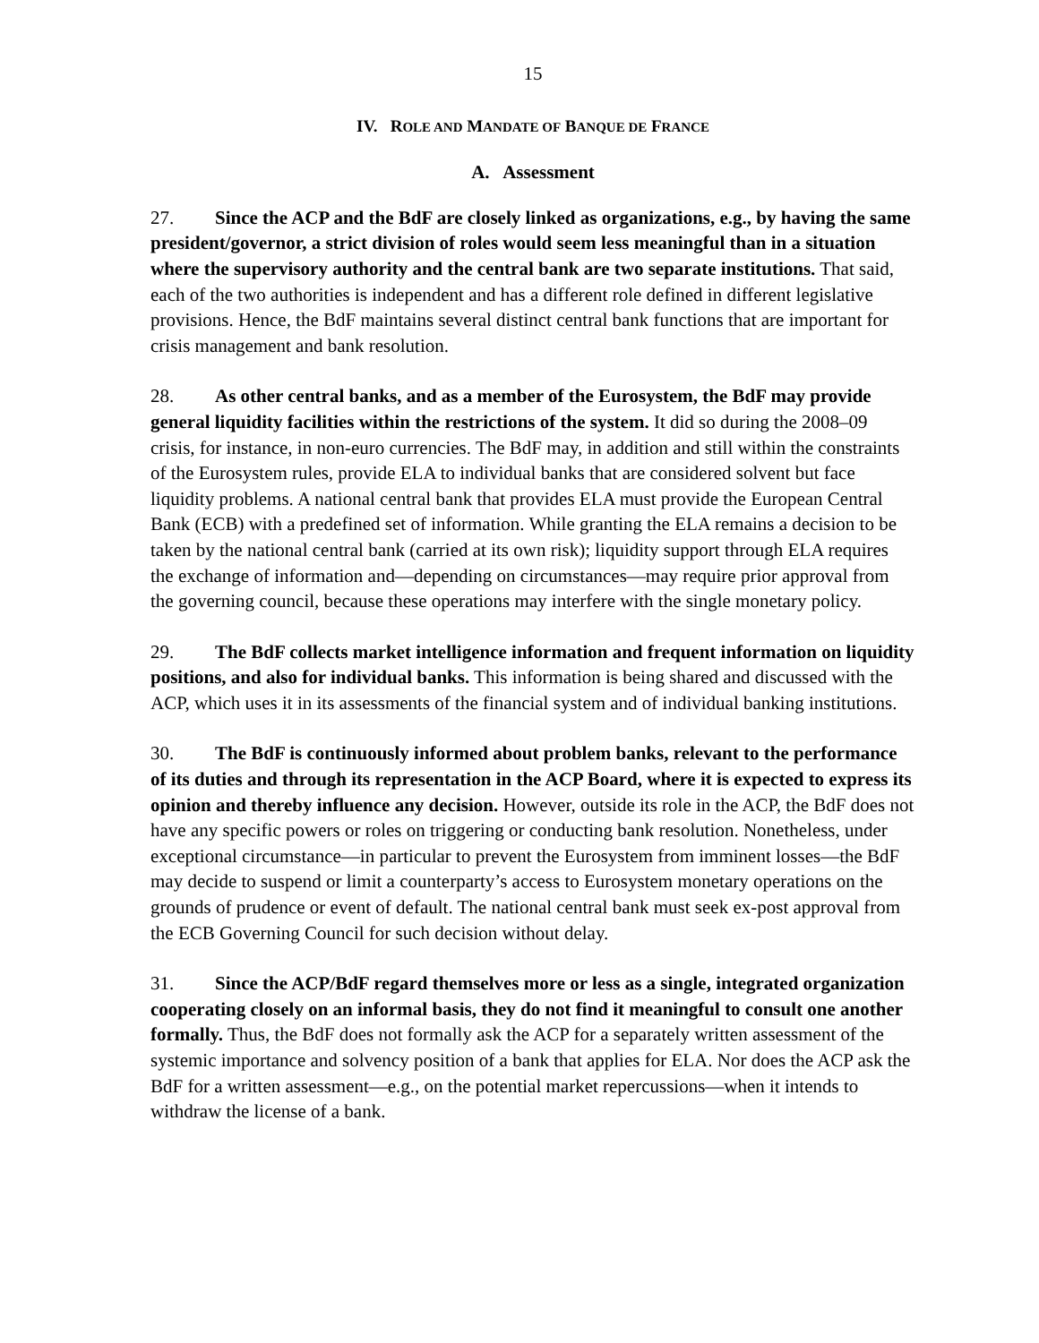15
IV. ROLE AND MANDATE OF BANQUE DE FRANCE
A. Assessment
27. Since the ACP and the BdF are closely linked as organizations, e.g., by having the same president/governor, a strict division of roles would seem less meaningful than in a situation where the supervisory authority and the central bank are two separate institutions. That said, each of the two authorities is independent and has a different role defined in different legislative provisions. Hence, the BdF maintains several distinct central bank functions that are important for crisis management and bank resolution.
28. As other central banks, and as a member of the Eurosystem, the BdF may provide general liquidity facilities within the restrictions of the system. It did so during the 2008–09 crisis, for instance, in non-euro currencies. The BdF may, in addition and still within the constraints of the Eurosystem rules, provide ELA to individual banks that are considered solvent but face liquidity problems. A national central bank that provides ELA must provide the European Central Bank (ECB) with a predefined set of information. While granting the ELA remains a decision to be taken by the national central bank (carried at its own risk); liquidity support through ELA requires the exchange of information and—depending on circumstances—may require prior approval from the governing council, because these operations may interfere with the single monetary policy.
29. The BdF collects market intelligence information and frequent information on liquidity positions, and also for individual banks. This information is being shared and discussed with the ACP, which uses it in its assessments of the financial system and of individual banking institutions.
30. The BdF is continuously informed about problem banks, relevant to the performance of its duties and through its representation in the ACP Board, where it is expected to express its opinion and thereby influence any decision. However, outside its role in the ACP, the BdF does not have any specific powers or roles on triggering or conducting bank resolution. Nonetheless, under exceptional circumstance—in particular to prevent the Eurosystem from imminent losses—the BdF may decide to suspend or limit a counterparty’s access to Eurosystem monetary operations on the grounds of prudence or event of default. The national central bank must seek ex-post approval from the ECB Governing Council for such decision without delay.
31. Since the ACP/BdF regard themselves more or less as a single, integrated organization cooperating closely on an informal basis, they do not find it meaningful to consult one another formally. Thus, the BdF does not formally ask the ACP for a separately written assessment of the systemic importance and solvency position of a bank that applies for ELA. Nor does the ACP ask the BdF for a written assessment—e.g., on the potential market repercussions—when it intends to withdraw the license of a bank.